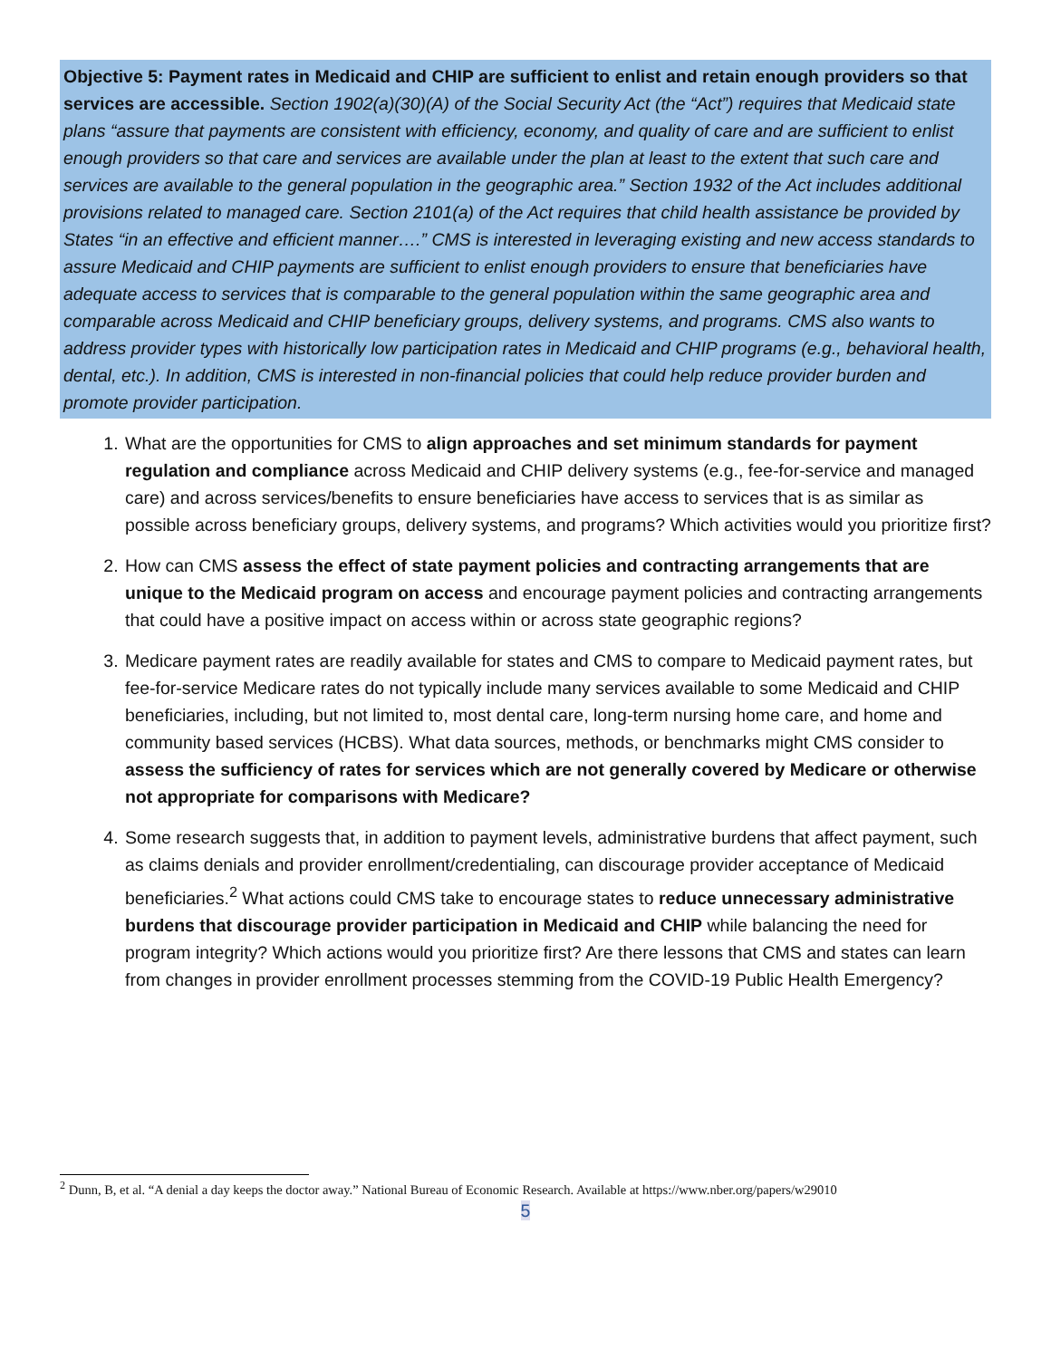Objective 5: Payment rates in Medicaid and CHIP are sufficient to enlist and retain enough providers so that services are accessible. Section 1902(a)(30)(A) of the Social Security Act (the “Act”) requires that Medicaid state plans “assure that payments are consistent with efficiency, economy, and quality of care and are sufficient to enlist enough providers so that care and services are available under the plan at least to the extent that such care and services are available to the general population in the geographic area.” Section 1932 of the Act includes additional provisions related to managed care. Section 2101(a) of the Act requires that child health assistance be provided by States “in an effective and efficient manner….” CMS is interested in leveraging existing and new access standards to assure Medicaid and CHIP payments are sufficient to enlist enough providers to ensure that beneficiaries have adequate access to services that is comparable to the general population within the same geographic area and comparable across Medicaid and CHIP beneficiary groups, delivery systems, and programs. CMS also wants to address provider types with historically low participation rates in Medicaid and CHIP programs (e.g., behavioral health, dental, etc.). In addition, CMS is interested in non-financial policies that could help reduce provider burden and promote provider participation.
1. What are the opportunities for CMS to align approaches and set minimum standards for payment regulation and compliance across Medicaid and CHIP delivery systems (e.g., fee-for-service and managed care) and across services/benefits to ensure beneficiaries have access to services that is as similar as possible across beneficiary groups, delivery systems, and programs? Which activities would you prioritize first?
2. How can CMS assess the effect of state payment policies and contracting arrangements that are unique to the Medicaid program on access and encourage payment policies and contracting arrangements that could have a positive impact on access within or across state geographic regions?
3. Medicare payment rates are readily available for states and CMS to compare to Medicaid payment rates, but fee-for-service Medicare rates do not typically include many services available to some Medicaid and CHIP beneficiaries, including, but not limited to, most dental care, long-term nursing home care, and home and community based services (HCBS). What data sources, methods, or benchmarks might CMS consider to assess the sufficiency of rates for services which are not generally covered by Medicare or otherwise not appropriate for comparisons with Medicare?
4. Some research suggests that, in addition to payment levels, administrative burdens that affect payment, such as claims denials and provider enrollment/credentialing, can discourage provider acceptance of Medicaid beneficiaries.<sup>2</sup> What actions could CMS take to encourage states to reduce unnecessary administrative burdens that discourage provider participation in Medicaid and CHIP while balancing the need for program integrity? Which actions would you prioritize first? Are there lessons that CMS and states can learn from changes in provider enrollment processes stemming from the COVID-19 Public Health Emergency?
<sup>2</sup> Dunn, B, et al. “A denial a day keeps the doctor away.” National Bureau of Economic Research. Available at https://www.nber.org/papers/w29010
5